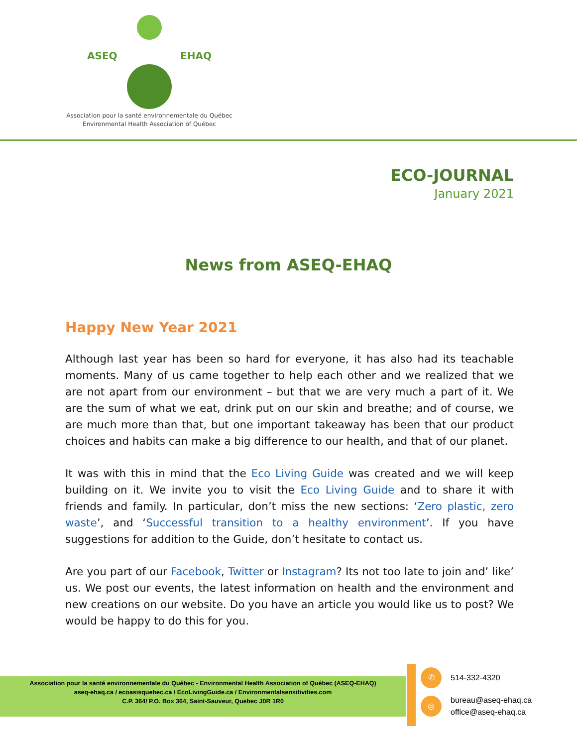ASEQ EHAQ
Association pour la santé environnementale du Québec
Environmental Health Association of Québec
ECO-JOURNAL
January 2021
News from ASEQ-EHAQ
Happy New Year 2021
Although last year has been so hard for everyone, it has also had its teachable moments. Many of us came together to help each other and we realized that we are not apart from our environment – but that we are very much a part of it. We are the sum of what we eat, drink put on our skin and breathe; and of course, we are much more than that, but one important takeaway has been that our product choices and habits can make a big difference to our health, and that of our planet.
It was with this in mind that the Eco Living Guide was created and we will keep building on it. We invite you to visit the Eco Living Guide and to share it with friends and family. In particular, don’t miss the new sections: ‘Zero plastic, zero waste’, and ‘Successful transition to a healthy environment’. If you have suggestions for addition to the Guide, don’t hesitate to contact us.
Are you part of our Facebook, Twitter or Instagram? Its not too late to join and’ like’ us. We post our events, the latest information on health and the environment and new creations on our website. Do you have an article you would like us to post? We would be happy to do this for you.
Association pour la santé environnementale du Québec - Environmental Health Association of Québec (ASEQ-EHAQ)
aseq-ehaq.ca / ecoasisquebec.ca / EcoLivingGuide.ca / Environmentalsensitivities.com
C.P. 364/ P.O. Box 364, Saint-Sauveur, Quebec J0R 1R0
✆
514-332-4320
◎
bureau@aseq-ehaq.ca
office@aseq-ehaq.ca